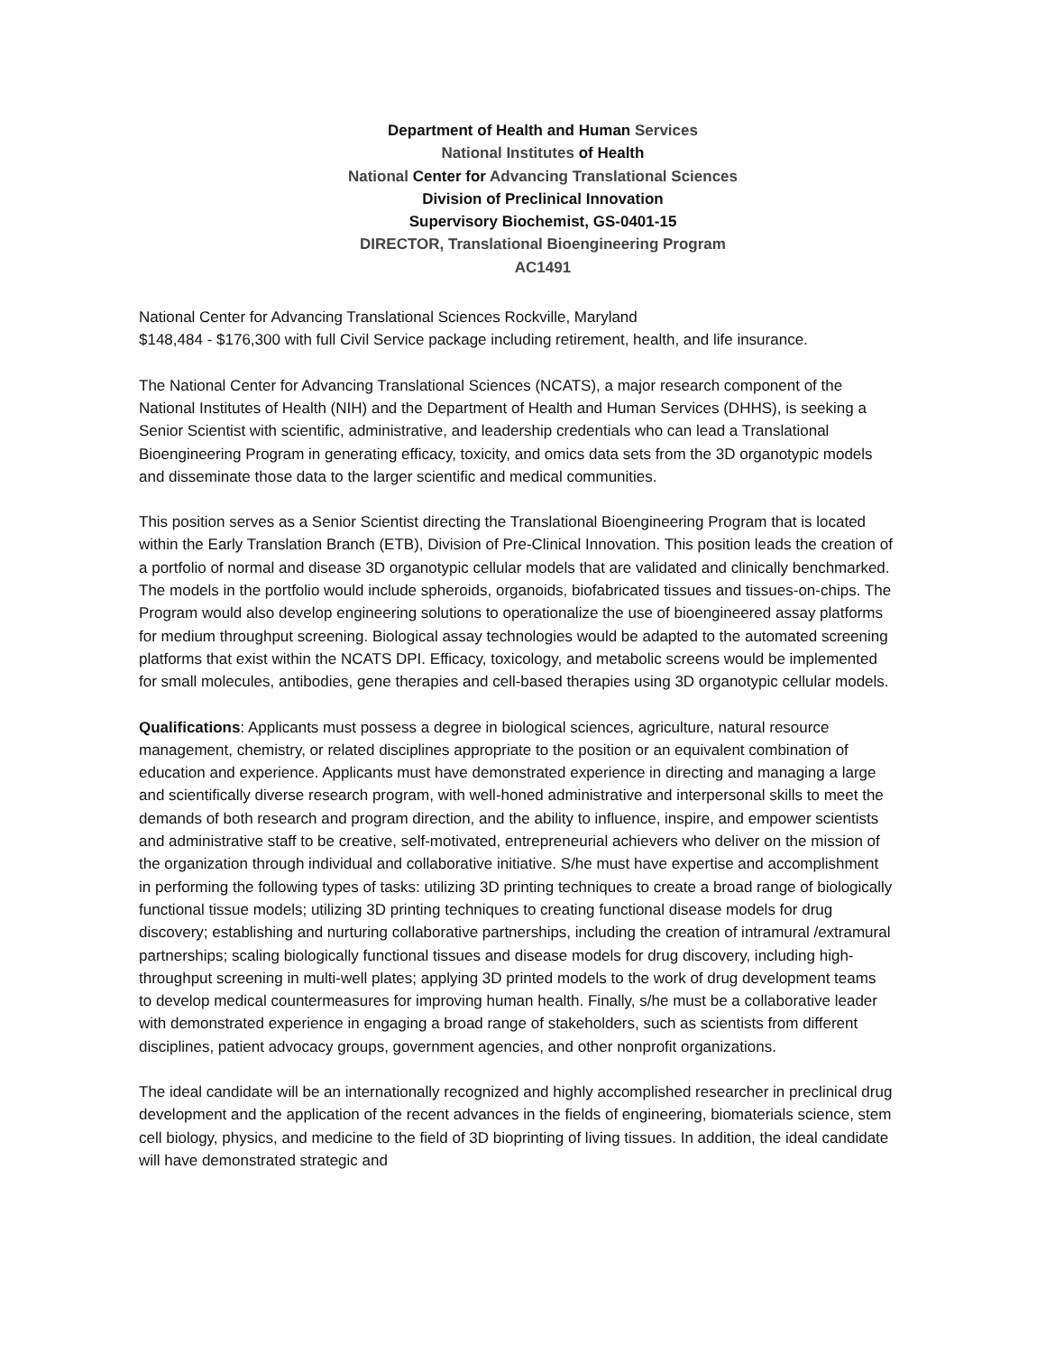Department of Health and Human Services
National Institutes of Health
National Center for Advancing Translational Sciences
Division of Preclinical Innovation
Supervisory Biochemist, GS-0401-15
DIRECTOR, Translational Bioengineering Program
AC1491
National Center for Advancing Translational Sciences Rockville, Maryland
$148,484 - $176,300 with full Civil Service package including retirement, health, and life insurance.
The National Center for Advancing Translational Sciences (NCATS), a major research component of the National Institutes of Health (NIH) and the Department of Health and Human Services (DHHS), is seeking a Senior Scientist with scientific, administrative, and leadership credentials who can lead a Translational Bioengineering Program in generating efficacy, toxicity, and omics data sets from the 3D organotypic models and disseminate those data to the larger scientific and medical communities.
This position serves as a Senior Scientist directing the Translational Bioengineering Program that is located within the Early Translation Branch (ETB), Division of Pre-Clinical Innovation. This position leads the creation of a portfolio of normal and disease 3D organotypic cellular models that are validated and clinically benchmarked. The models in the portfolio would include spheroids, organoids, biofabricated tissues and tissues-on-chips. The Program would also develop engineering solutions to operationalize the use of bioengineered assay platforms for medium throughput screening. Biological assay technologies would be adapted to the automated screening platforms that exist within the NCATS DPI. Efficacy, toxicology, and metabolic screens would be implemented for small molecules, antibodies, gene therapies and cell-based therapies using 3D organotypic cellular models.
Qualifications: Applicants must possess a degree in biological sciences, agriculture, natural resource management, chemistry, or related disciplines appropriate to the position or an equivalent combination of education and experience. Applicants must have demonstrated experience in directing and managing a large and scientifically diverse research program, with well-honed administrative and interpersonal skills to meet the demands of both research and program direction, and the ability to influence, inspire, and empower scientists and administrative staff to be creative, self-motivated, entrepreneurial achievers who deliver on the mission of the organization through individual and collaborative initiative. S/he must have expertise and accomplishment in performing the following types of tasks: utilizing 3D printing techniques to create a broad range of biologically functional tissue models; utilizing 3D printing techniques to creating functional disease models for drug discovery; establishing and nurturing collaborative partnerships, including the creation of intramural /extramural partnerships; scaling biologically functional tissues and disease models for drug discovery, including high-throughput screening in multi-well plates; applying 3D printed models to the work of drug development teams to develop medical countermeasures for improving human health. Finally, s/he must be a collaborative leader with demonstrated experience in engaging a broad range of stakeholders, such as scientists from different disciplines, patient advocacy groups, government agencies, and other nonprofit organizations.
The ideal candidate will be an internationally recognized and highly accomplished researcher in preclinical drug development and the application of the recent advances in the fields of engineering, biomaterials science, stem cell biology, physics, and medicine to the field of 3D bioprinting of living tissues. In addition, the ideal candidate will have demonstrated strategic and